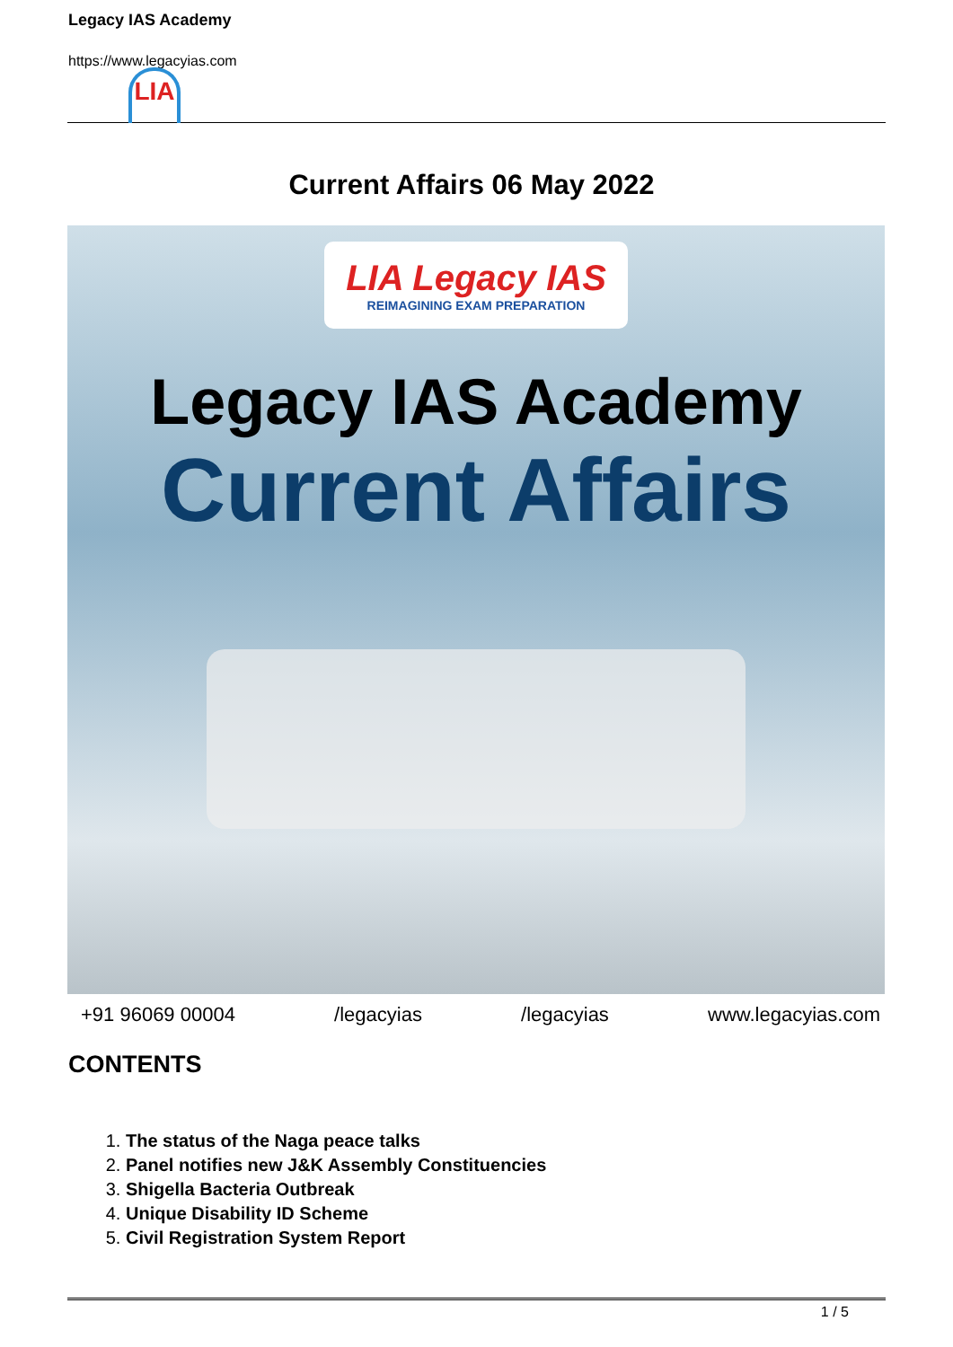Legacy IAS Academy
https://www.legacyias.com
LIA
Current Affairs 06 May 2022
LIA Legacy IAS REIMAGINING EXAM PREPARATION
Legacy IAS Academy
Current Affairs
+91 96069 00004 /legacyias /legacyias www.legacyias.com
CONTENTS
1. The status of the Naga peace talks
2. Panel notifies new J&K Assembly Constituencies
3. Shigella Bacteria Outbreak
4. Unique Disability ID Scheme
5. Civil Registration System Report
1 / 5